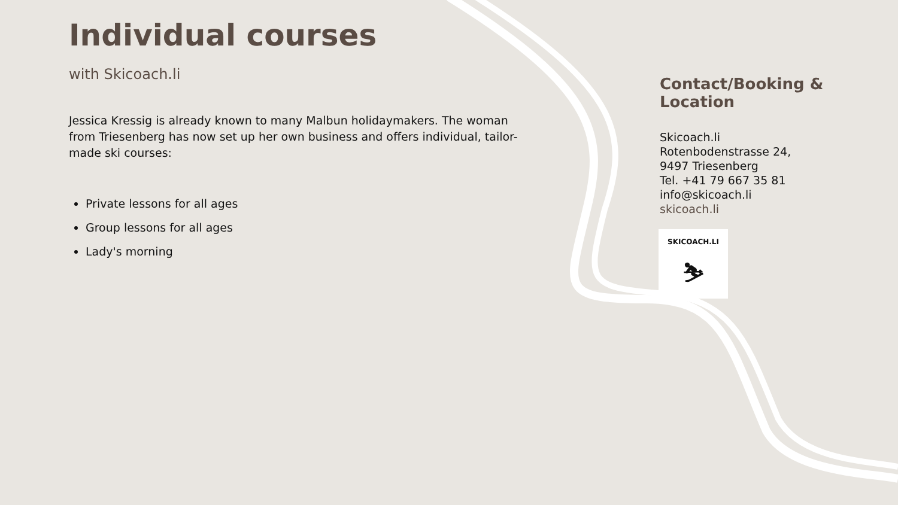Individual courses
with Skicoach.li
Jessica Kressig is already known to many Malbun holidaymakers. The woman from Triesenberg has now set up her own business and offers individual, tailor-made ski courses:
Private lessons for all ages
Group lessons for all ages
Lady's morning
Contact/Booking & Location
Skicoach.li
Rotenbodenstrasse 24,
9497 Triesenberg
Tel. +41 79 667 35 81
info@skicoach.li
skicoach.li
SKICOACH.LI
⛷